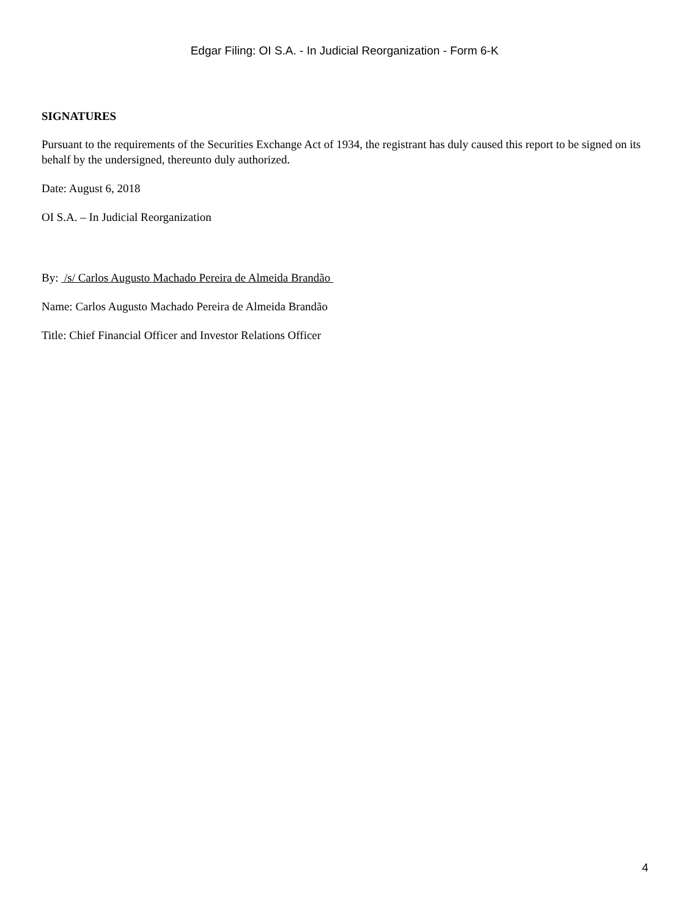Edgar Filing: OI S.A. - In Judicial Reorganization - Form 6-K
SIGNATURES
Pursuant to the requirements of the Securities Exchange Act of 1934, the registrant has duly caused this report to be signed on its behalf by the undersigned, thereunto duly authorized.
Date: August 6, 2018
OI S.A. – In Judicial Reorganization
By: /s/ Carlos Augusto Machado Pereira de Almeida Brandão
Name: Carlos Augusto Machado Pereira de Almeida Brandão
Title: Chief Financial Officer and Investor Relations Officer
4